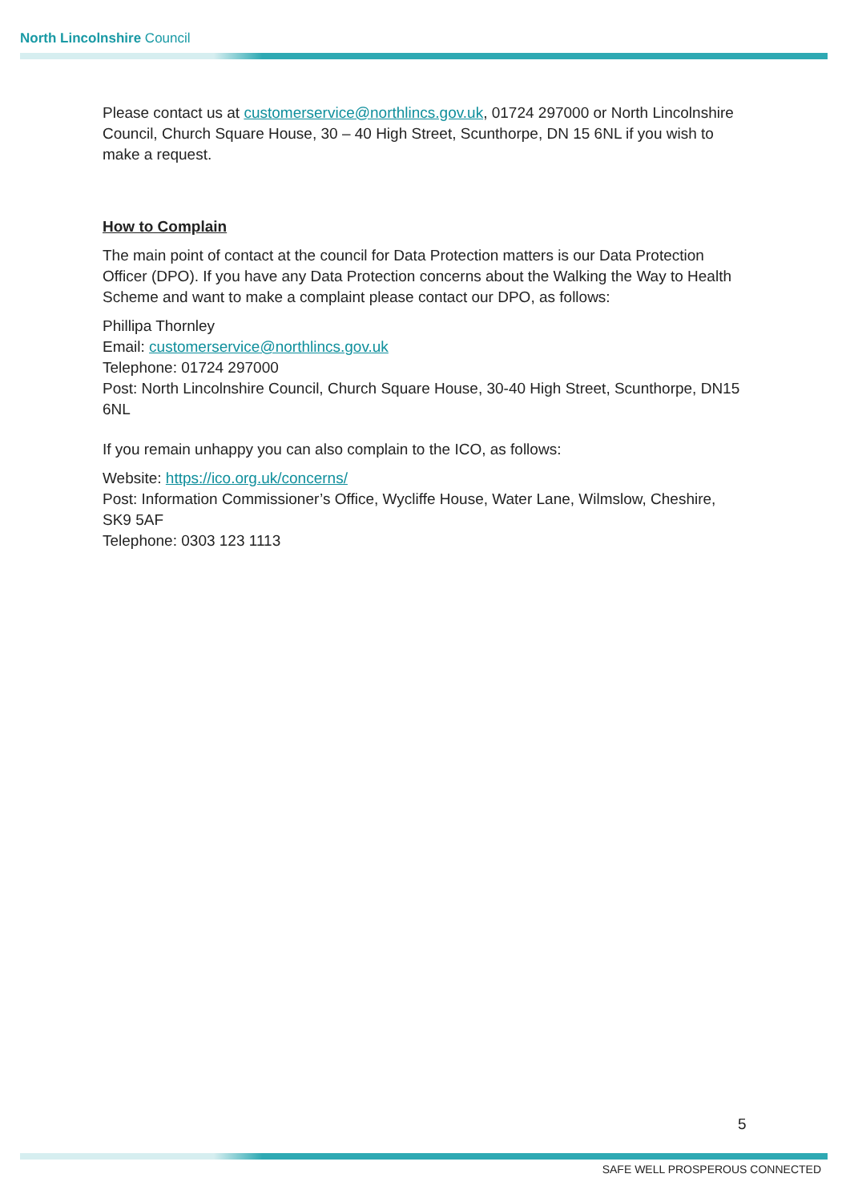North Lincolnshire Council
Please contact us at customerservice@northlincs.gov.uk, 01724 297000 or North Lincolnshire Council, Church Square House, 30 – 40 High Street, Scunthorpe, DN 15 6NL if you wish to make a request.
How to Complain
The main point of contact at the council for Data Protection matters is our Data Protection Officer (DPO). If you have any Data Protection concerns about the Walking the Way to Health Scheme and want to make a complaint please contact our DPO, as follows:
Phillipa Thornley
Email: customerservice@northlincs.gov.uk
Telephone: 01724 297000
Post: North Lincolnshire Council, Church Square House, 30-40 High Street, Scunthorpe, DN15 6NL
If you remain unhappy you can also complain to the ICO, as follows:
Website: https://ico.org.uk/concerns/
Post: Information Commissioner’s Office, Wycliffe House, Water Lane, Wilmslow, Cheshire, SK9 5AF
Telephone: 0303 123 1113
5
SAFE WELL PROSPEROUS CONNECTED